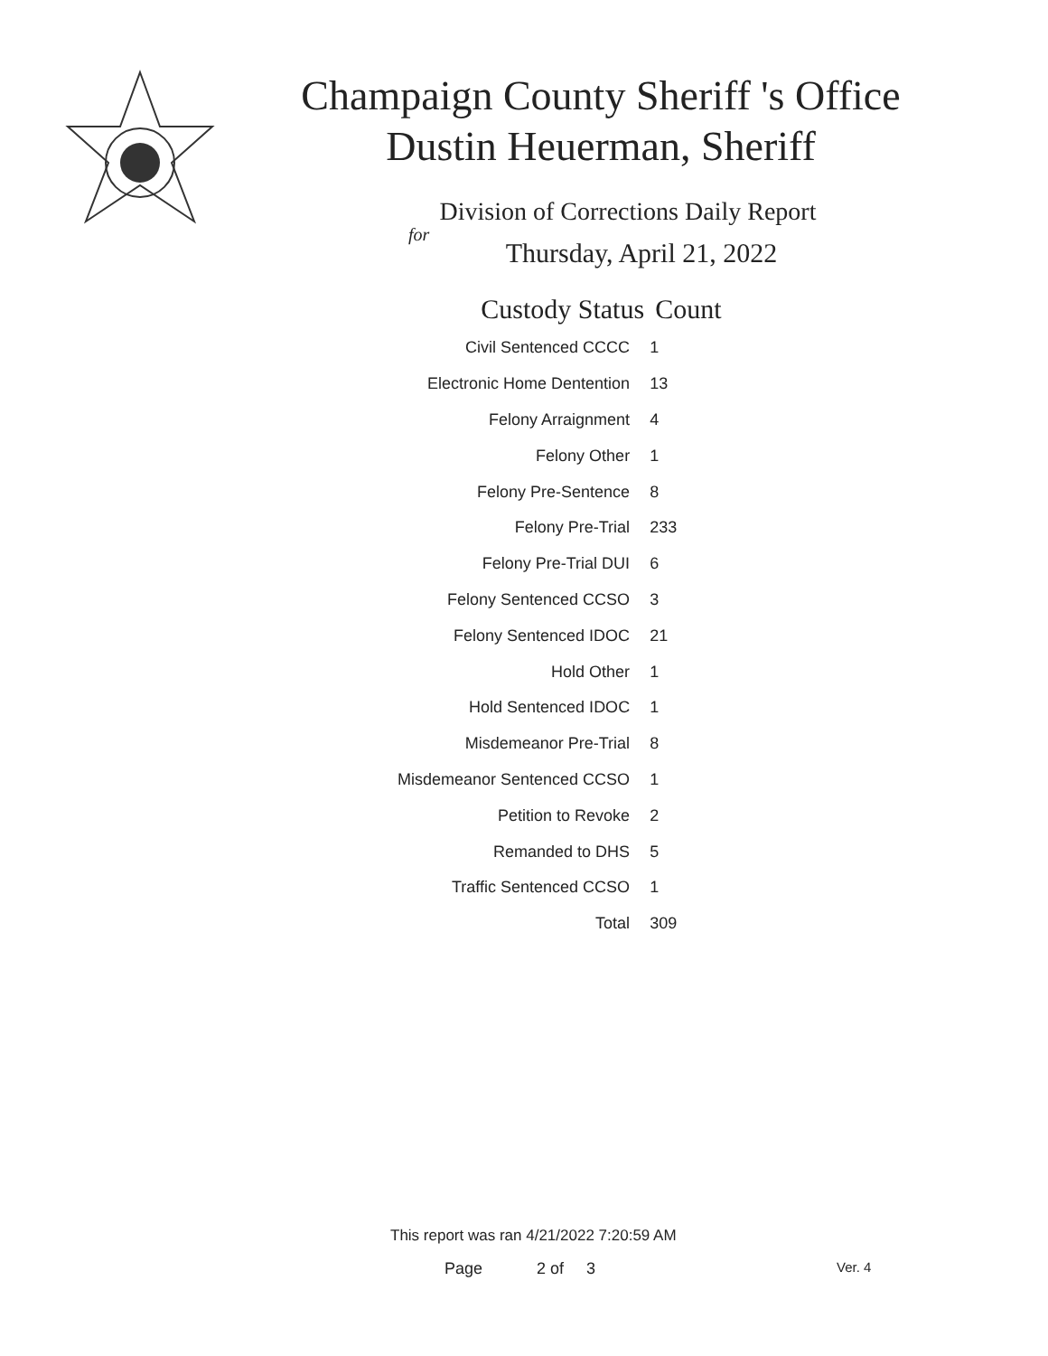Champaign County Sheriff 's Office
Dustin Heuerman, Sheriff
Division of Corrections Daily Report
for
Thursday, April 21, 2022
| Custody Status | Count |
| --- | --- |
| Civil Sentenced CCCC | 1 |
| Electronic Home Dentention | 13 |
| Felony Arraignment | 4 |
| Felony Other | 1 |
| Felony Pre-Sentence | 8 |
| Felony Pre-Trial | 233 |
| Felony Pre-Trial DUI | 6 |
| Felony Sentenced CCSO | 3 |
| Felony Sentenced IDOC | 21 |
| Hold Other | 1 |
| Hold Sentenced IDOC | 1 |
| Misdemeanor Pre-Trial | 8 |
| Misdemeanor Sentenced CCSO | 1 |
| Petition to Revoke | 2 |
| Remanded to DHS | 5 |
| Traffic Sentenced CCSO | 1 |
| Total | 309 |
This report was ran 4/21/2022 7:20:59 AM
Page 2 of 3 Ver. 4